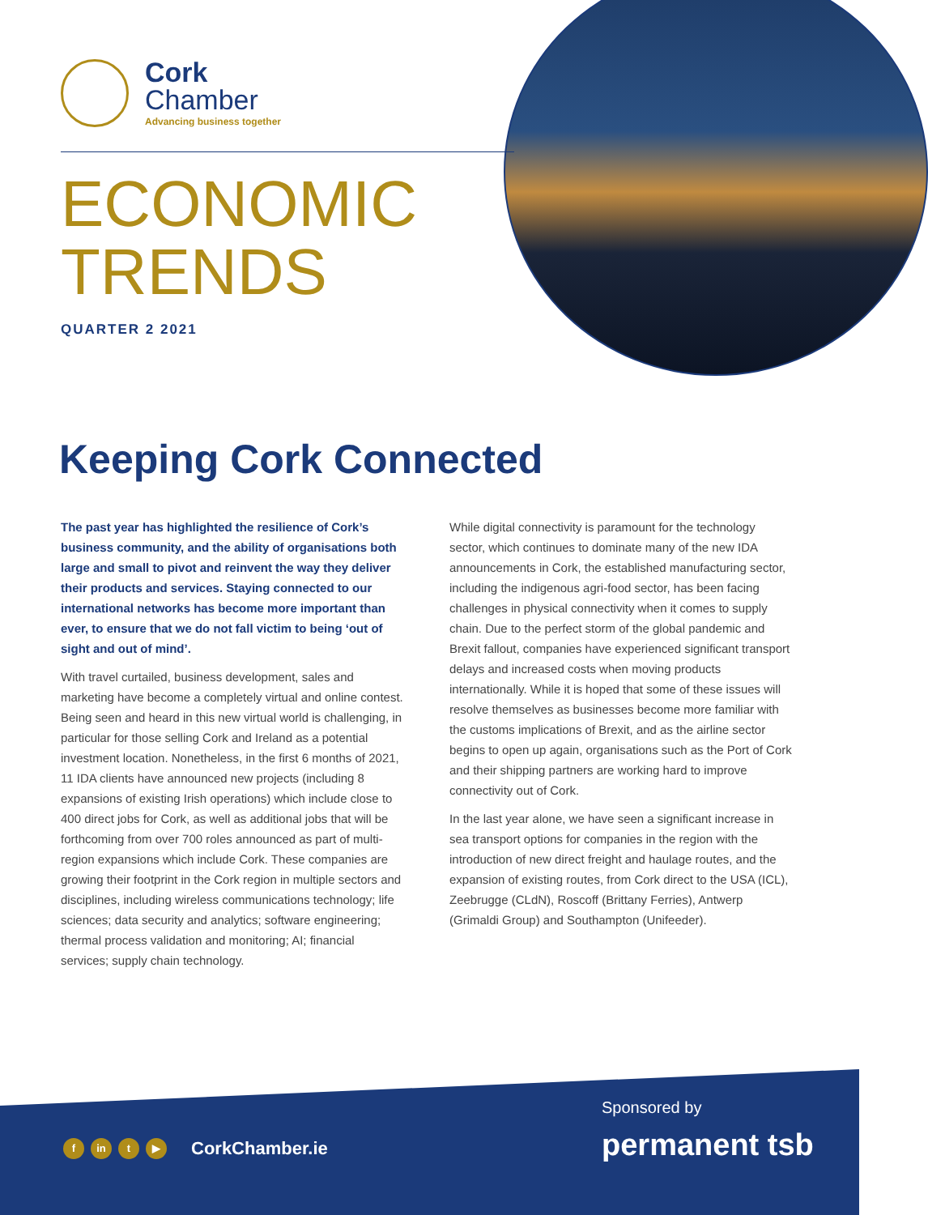Cork
Chamber
Advancing business together
ECONOMIC
TRENDS
QUARTER 2 2021
Keeping Cork Connected
The past year has highlighted the resilience of Cork’s business community, and the ability of organisations both large and small to pivot and reinvent the way they deliver their products and services. Staying connected to our international networks has become more important than ever, to ensure that we do not fall victim to being ‘out of sight and out of mind’.
With travel curtailed, business development, sales and marketing have become a completely virtual and online contest. Being seen and heard in this new virtual world is challenging, in particular for those selling Cork and Ireland as a potential investment location. Nonetheless, in the first 6 months of 2021, 11 IDA clients have announced new projects (including 8 expansions of existing Irish operations) which include close to 400 direct jobs for Cork, as well as additional jobs that will be forthcoming from over 700 roles announced as part of multi-region expansions which include Cork. These companies are growing their footprint in the Cork region in multiple sectors and disciplines, including wireless communications technology; life sciences; data security and analytics; software engineering; thermal process validation and monitoring; AI; financial services; supply chain technology.
While digital connectivity is paramount for the technology sector, which continues to dominate many of the new IDA announcements in Cork, the established manufacturing sector, including the indigenous agri-food sector, has been facing challenges in physical connectivity when it comes to supply chain. Due to the perfect storm of the global pandemic and Brexit fallout, companies have experienced significant transport delays and increased costs when moving products internationally. While it is hoped that some of these issues will resolve themselves as businesses become more familiar with the customs implications of Brexit, and as the airline sector begins to open up again, organisations such as the Port of Cork and their shipping partners are working hard to improve connectivity out of Cork.
In the last year alone, we have seen a significant increase in sea transport options for companies in the region with the introduction of new direct freight and haulage routes, and the expansion of existing routes, from Cork direct to the USA (ICL), Zeebrugge (CLdN), Roscoff (Brittany Ferries), Antwerp (Grimaldi Group) and Southampton (Unifeeder).
f in t ▶ CorkChamber.ie
Sponsored by
permanent tsb